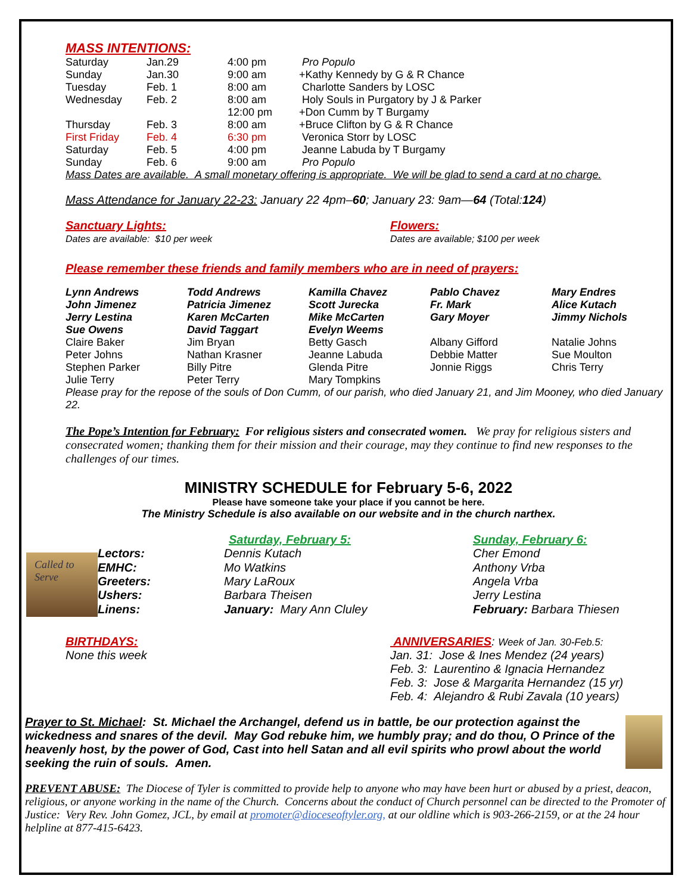MASS INTENTIONS:
| Saturday | Jan.29 | 4:00 pm | Pro Populo |
| Sunday | Jan.30 | 9:00 am | +Kathy Kennedy by G & R Chance |
| Tuesday | Feb. 1 | 8:00 am | Charlotte Sanders by LOSC |
| Wednesday | Feb. 2 | 8:00 am | Holy Souls in Purgatory by J & Parker |
| | | 12:00 pm | +Don Cumm by T Burgamy |
| Thursday | Feb. 3 | 8:00 am | +Bruce Clifton by G & R Chance |
| First Friday | Feb. 4 | 6:30 pm | Veronica Storr by LOSC |
| Saturday | Feb. 5 | 4:00 pm | Jeanne Labuda by T Burgamy |
| Sunday | Feb. 6 | 9:00 am | Pro Populo |
Mass Dates are available. A small monetary offering is appropriate. We will be glad to send a card at no charge.
Mass Attendance for January 22-23: January 22 4pm–60; January 23: 9am—64 (Total:124)
Sanctuary Lights:
Dates are available: $10 per week
Flowers:
Dates are available; $100 per week
Please remember these friends and family members who are in need of prayers:
| Lynn Andrews | Todd Andrews | Kamilla Chavez | Pablo Chavez | Mary Endres |
| John Jimenez | Patricia Jimenez | Scott Jurecka | Fr. Mark | Alice Kutach |
| Jerry Lestina | Karen McCarten | Mike McCarten | Gary Moyer | Jimmy Nichols |
| Sue Owens | David Taggart | Evelyn Weems | | |
| Claire Baker | Jim Bryan | Betty Gasch | Albany Gifford | Natalie Johns |
| Peter Johns | Nathan Krasner | Jeanne Labuda | Debbie Matter | Sue Moulton |
| Stephen Parker | Billy Pitre | Glenda Pitre | Jonnie Riggs | Chris Terry |
| Julie Terry | Peter Terry | Mary Tompkins | | |
Please pray for the repose of the souls of Don Cumm, of our parish, who died January 21, and Jim Mooney, who died January 22.
The Pope’s Intention for February: For religious sisters and consecrated women. We pray for religious sisters and consecrated women; thanking them for their mission and their courage, may they continue to find new responses to the challenges of our times.
MINISTRY SCHEDULE for February 5-6, 2022
Please have someone take your place if you cannot be here.
The Ministry Schedule is also available on our website and in the church narthex.
Called to
Serve
| | Saturday, February 5: | Sunday, February 6: |
| Lectors: | Dennis Kutach | Cher Emond |
| EMHC: | Mo Watkins | Anthony Vrba |
| Greeters: | Mary LaRoux | Angela Vrba |
| Ushers: | Barbara Theisen | Jerry Lestina |
| Linens: | January: Mary Ann Cluley | February: Barbara Thiesen |
BIRTHDAYS:
None this week
ANNIVERSARIES: Week of Jan. 30-Feb.5:
Jan. 31: Jose & Ines Mendez (24 years)
Feb. 3: Laurentino & Ignacia Hernandez
Feb. 3: Jose & Margarita Hernandez (15 yr)
Feb. 4: Alejandro & Rubi Zavala (10 years)
Prayer to St. Michael: St. Michael the Archangel, defend us in battle, be our protection against the wickedness and snares of the devil. May God rebuke him, we humbly pray; and do thou, O Prince of the heavenly host, by the power of God, Cast into hell Satan and all evil spirits who prowl about the world seeking the ruin of souls. Amen.
PREVENT ABUSE: The Diocese of Tyler is committed to provide help to anyone who may have been hurt or abused by a priest, deacon, religious, or anyone working in the name of the Church. Concerns about the conduct of Church personnel can be directed to the Promoter of Justice: Very Rev. John Gomez, JCL, by email at promoter@dioceseoftyler.org, at our oldline which is 903-266-2159, or at the 24 hour helpline at 877-415-6423.